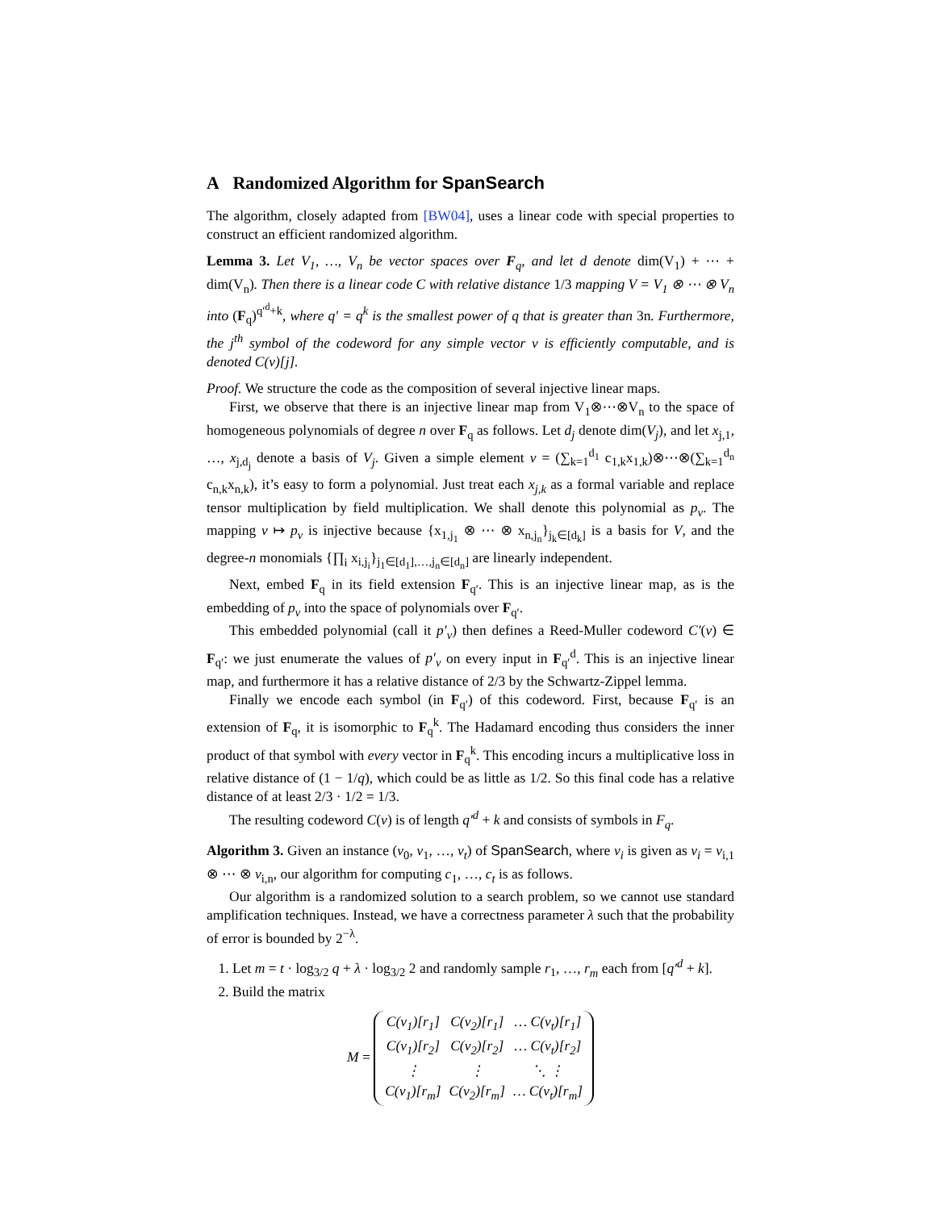A Randomized Algorithm for SpanSearch
The algorithm, closely adapted from [BW04], uses a linear code with special properties to construct an efficient randomized algorithm.
Lemma 3. Let V<sub>1</sub>, …, V<sub>n</sub> be vector spaces over F<sub>q</sub>, and let d denote dim(V<sub>1</sub>) + ⋯ + dim(V<sub>n</sub>). Then there is a linear code C with relative distance 1/3 mapping V = V<sub>1</sub> ⊗ ⋯ ⊗ V<sub>n</sub> into (F<sub>q</sub>)<sup>q′<sup>d</sup>+k</sup>, where q′ = q<sup>k</sup> is the smallest power of q that is greater than 3n. Furthermore, the j<sup>th</sup> symbol of the codeword for any simple vector v is efficiently computable, and is denoted C(v)[j].
Proof. We structure the code as the composition of several injective linear maps.
First, we observe that there is an injective linear map from V<sub>1</sub>⊗⋯⊗V<sub>n</sub> to the space of homogeneous polynomials of degree n over F<sub>q</sub> as follows. Let d<sub>j</sub> denote dim(V<sub>j</sub>), and let x<sub>j,1</sub>, …, x<sub>j,d<sub>j</sub></sub> denote a basis of V<sub>j</sub>. Given a simple element v = (∑<sub>k=1</sub><sup>d<sub>1</sub></sup> c<sub>1,k</sub>x<sub>1,k</sub>)⊗⋯⊗(∑<sub>k=1</sub><sup>d<sub>n</sub></sup> c<sub>n,k</sub>x<sub>n,k</sub>), it’s easy to form a polynomial. Just treat each x<sub>j,k</sub> as a formal variable and replace tensor multiplication by field multiplication. We shall denote this polynomial as p<sub>v</sub>. The mapping v ↦ p<sub>v</sub> is injective because {x<sub>1,j<sub>1</sub></sub> ⊗ ⋯ ⊗ x<sub>n,j<sub>n</sub></sub>}<sub>j<sub>k</sub>∈[d<sub>k</sub>]</sub> is a basis for V, and the degree-n monomials {∏<sub>i</sub> x<sub>i,j<sub>i</sub></sub>}<sub>j<sub>1</sub>∈[d<sub>1</sub>],…,j<sub>n</sub>∈[d<sub>n</sub>]</sub> are linearly independent.
Next, embed F<sub>q</sub> in its field extension F<sub>q′</sub>. This is an injective linear map, as is the embedding of p<sub>v</sub> into the space of polynomials over F<sub>q′</sub>.
This embedded polynomial (call it p′<sub>v</sub>) then defines a Reed-Muller codeword C′(v) ∈ F<sub>q′</sub>: we just enumerate the values of p′<sub>v</sub> on every input in F<sub>q′</sub><sup>d</sup>. This is an injective linear map, and furthermore it has a relative distance of 2/3 by the Schwartz-Zippel lemma.
Finally we encode each symbol (in F<sub>q′</sub>) of this codeword. First, because F<sub>q′</sub> is an extension of F<sub>q</sub>, it is isomorphic to F<sub>q</sub><sup>k</sup>. The Hadamard encoding thus considers the inner product of that symbol with every vector in F<sub>q</sub><sup>k</sup>. This encoding incurs a multiplicative loss in relative distance of (1 − 1/q), which could be as little as 1/2. So this final code has a relative distance of at least 2/3 · 1/2 = 1/3.
The resulting codeword C(v) is of length q′<sup>d</sup> + k and consists of symbols in F<sub>q</sub>.
Algorithm 3. Given an instance (v<sub>0</sub>, v<sub>1</sub>, …, v<sub>t</sub>) of SpanSearch, where v<sub>i</sub> is given as v<sub>i</sub> = v<sub>i,1</sub> ⊗ ⋯ ⊗ v<sub>i,n</sub>, our algorithm for computing c<sub>1</sub>, …, c<sub>t</sub> is as follows.
Our algorithm is a randomized solution to a search problem, so we cannot use standard amplification techniques. Instead, we have a correctness parameter λ such that the probability of error is bounded by 2<sup>−λ</sup>.
1. Let m = t · log<sub>3/2</sub> q + λ · log<sub>3/2</sub> 2 and randomly sample r<sub>1</sub>, …, r<sub>m</sub> each from [q′<sup>d</sup> + k].
2. Build the matrix
M =
| C(v<sub>1</sub>)[r<sub>1</sub>] | C(v<sub>2</sub>)[r<sub>1</sub>] | … C(v<sub>t</sub>)[r<sub>1</sub>] |
| C(v<sub>1</sub>)[r<sub>2</sub>] | C(v<sub>2</sub>)[r<sub>2</sub>] | … C(v<sub>t</sub>)[r<sub>2</sub>] |
| ⋮ | ⋮ | ⋱ ⋮ |
| C(v<sub>1</sub>)[r<sub>m</sub>] | C(v<sub>2</sub>)[r<sub>m</sub>] | … C(v<sub>t</sub>)[r<sub>m</sub>] |